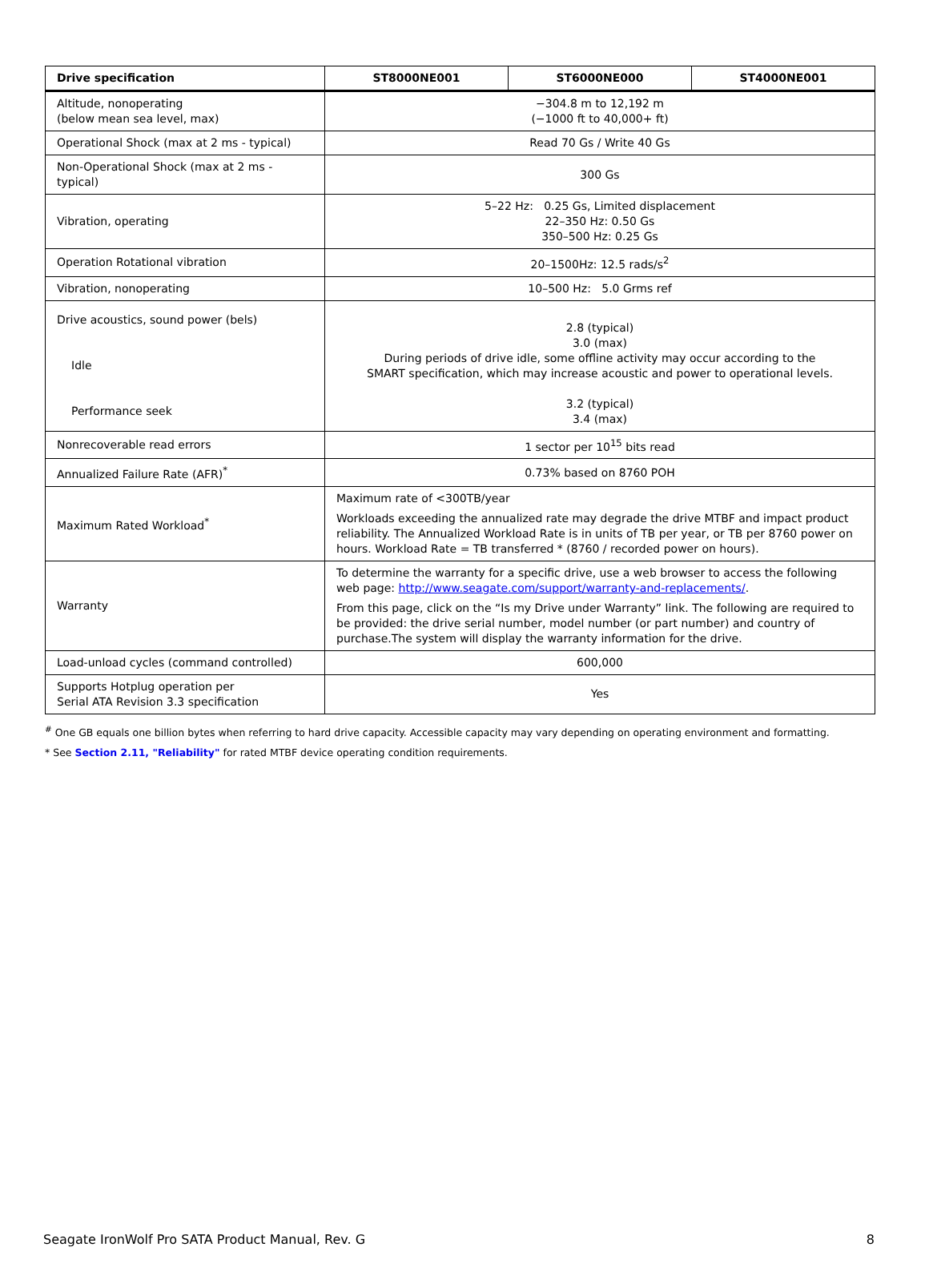| Drive specification | ST8000NE001 | ST6000NE000 | ST4000NE001 |
| --- | --- | --- | --- |
| Altitude, nonoperating (below mean sea level, max) | −304.8 m to 12,192 m (−1000 ft to 40,000+ ft) | | |
| Operational Shock (max at 2 ms - typical) | Read 70 Gs / Write 40 Gs | | |
| Non-Operational Shock (max at 2 ms - typical) | 300 Gs | | |
| Vibration, operating | 5–22 Hz: 0.25 Gs, Limited displacement 22–350 Hz: 0.50 Gs 350–500 Hz: 0.25 Gs | | |
| Operation Rotational vibration | 20–1500Hz: 12.5 rads/s<sup>2</sup> | | |
| Vibration, nonoperating | 10–500 Hz: 5.0 Grms ref | | |
| Drive acoustics, sound power (bels) Idle Performance seek | 2.8 (typical) 3.0 (max) During periods of drive idle, some offline activity may occur according to the SMART specification, which may increase acoustic and power to operational levels. 3.2 (typical) 3.4 (max) | | |
| Nonrecoverable read errors | 1 sector per 10<sup>15</sup> bits read | | |
| Annualized Failure Rate (AFR)<sup>*</sup> | 0.73% based on 8760 POH | | |
| Maximum Rated Workload<sup>*</sup> | Maximum rate of <300TB/year Workloads exceeding the annualized rate may degrade the drive MTBF and impact product reliability. The Annualized Workload Rate is in units of TB per year, or TB per 8760 power on hours. Workload Rate = TB transferred * (8760 / recorded power on hours). | | |
| Warranty | To determine the warranty for a specific drive, use a web browser to access the following web page: http://www.seagate.com/support/warranty-and-replacements/ . From this page, click on the “Is my Drive under Warranty” link. The following are required to be provided: the drive serial number, model number (or part number) and country of purchase.The system will display the warranty information for the drive. | | |
| Load-unload cycles (command controlled) | 600,000 | | |
| Supports Hotplug operation per Serial ATA Revision 3.3 specification | Yes | | |
<sup>#</sup> One GB equals one billion bytes when referring to hard drive capacity. Accessible capacity may vary depending on operating environment and formatting.
* See Section 2.11, "Reliability" for rated MTBF device operating condition requirements.
Seagate IronWolf Pro SATA Product Manual, Rev. G 8